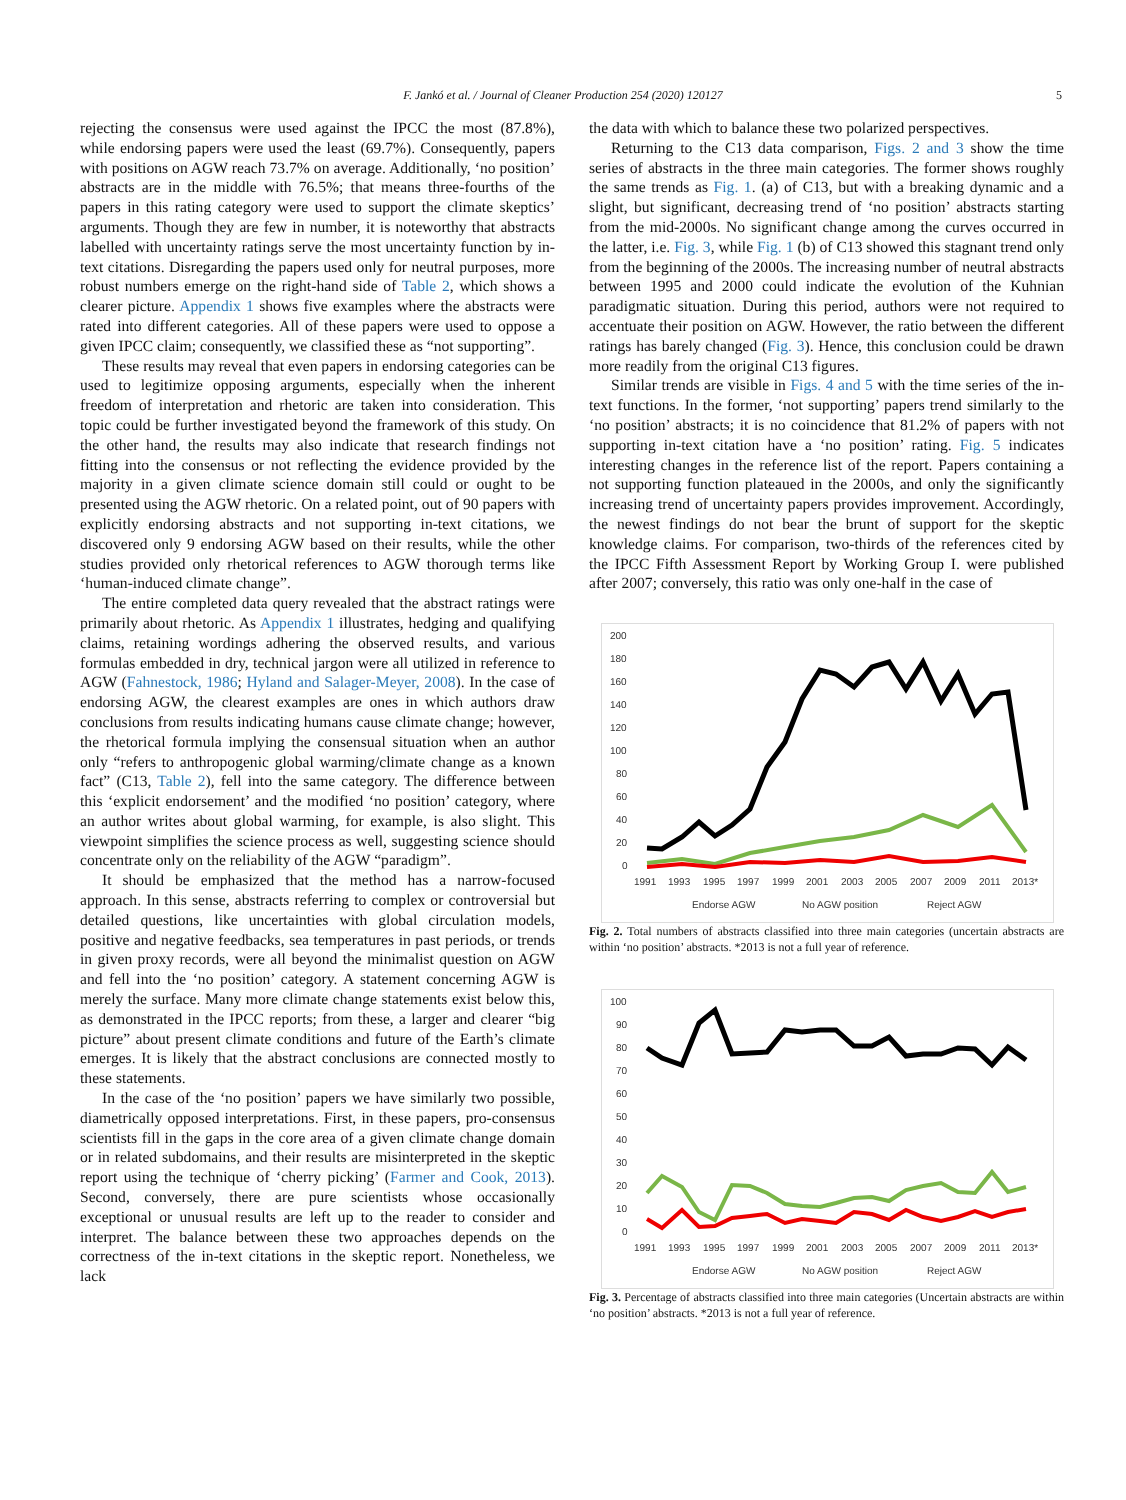F. Jankó et al. / Journal of Cleaner Production 254 (2020) 120127 5
rejecting the consensus were used against the IPCC the most (87.8%), while endorsing papers were used the least (69.7%). Consequently, papers with positions on AGW reach 73.7% on average. Additionally, ‘no position’ abstracts are in the middle with 76.5%; that means three-fourths of the papers in this rating category were used to support the climate skeptics’ arguments. Though they are few in number, it is noteworthy that abstracts labelled with uncertainty ratings serve the most uncertainty function by in-text citations. Disregarding the papers used only for neutral purposes, more robust numbers emerge on the right-hand side of Table 2, which shows a clearer picture. Appendix 1 shows five examples where the abstracts were rated into different categories. All of these papers were used to oppose a given IPCC claim; consequently, we classified these as “not supporting”.
These results may reveal that even papers in endorsing categories can be used to legitimize opposing arguments, especially when the inherent freedom of interpretation and rhetoric are taken into consideration. This topic could be further investigated beyond the framework of this study. On the other hand, the results may also indicate that research findings not fitting into the consensus or not reflecting the evidence provided by the majority in a given climate science domain still could or ought to be presented using the AGW rhetoric. On a related point, out of 90 papers with explicitly endorsing abstracts and not supporting in-text citations, we discovered only 9 endorsing AGW based on their results, while the other studies provided only rhetorical references to AGW thorough terms like ‘human-induced climate change”.
The entire completed data query revealed that the abstract ratings were primarily about rhetoric. As Appendix 1 illustrates, hedging and qualifying claims, retaining wordings adhering the observed results, and various formulas embedded in dry, technical jargon were all utilized in reference to AGW (Fahnestock, 1986; Hyland and Salager-Meyer, 2008). In the case of endorsing AGW, the clearest examples are ones in which authors draw conclusions from results indicating humans cause climate change; however, the rhetorical formula implying the consensual situation when an author only “refers to anthropogenic global warming/climate change as a known fact” (C13, Table 2), fell into the same category. The difference between this ‘explicit endorsement’ and the modified ‘no position’ category, where an author writes about global warming, for example, is also slight. This viewpoint simplifies the science process as well, suggesting science should concentrate only on the reliability of the AGW “paradigm”.
It should be emphasized that the method has a narrow-focused approach. In this sense, abstracts referring to complex or controversial but detailed questions, like uncertainties with global circulation models, positive and negative feedbacks, sea temperatures in past periods, or trends in given proxy records, were all beyond the minimalist question on AGW and fell into the ‘no position’ category. A statement concerning AGW is merely the surface. Many more climate change statements exist below this, as demonstrated in the IPCC reports; from these, a larger and clearer “big picture” about present climate conditions and future of the Earth’s climate emerges. It is likely that the abstract conclusions are connected mostly to these statements.
In the case of the ‘no position’ papers we have similarly two possible, diametrically opposed interpretations. First, in these papers, pro-consensus scientists fill in the gaps in the core area of a given climate change domain or in related subdomains, and their results are misinterpreted in the skeptic report using the technique of ‘cherry picking’ (Farmer and Cook, 2013). Second, conversely, there are pure scientists whose occasionally exceptional or unusual results are left up to the reader to consider and interpret. The balance between these two approaches depends on the correctness of the in-text citations in the skeptic report. Nonetheless, we lack
the data with which to balance these two polarized perspectives.
Returning to the C13 data comparison, Figs. 2 and 3 show the time series of abstracts in the three main categories. The former shows roughly the same trends as Fig. 1. (a) of C13, but with a breaking dynamic and a slight, but significant, decreasing trend of ‘no position’ abstracts starting from the mid-2000s. No significant change among the curves occurred in the latter, i.e. Fig. 3, while Fig. 1 (b) of C13 showed this stagnant trend only from the beginning of the 2000s. The increasing number of neutral abstracts between 1995 and 2000 could indicate the evolution of the Kuhnian paradigmatic situation. During this period, authors were not required to accentuate their position on AGW. However, the ratio between the different ratings has barely changed (Fig. 3). Hence, this conclusion could be drawn more readily from the original C13 figures.
Similar trends are visible in Figs. 4 and 5 with the time series of the in-text functions. In the former, ‘not supporting’ papers trend similarly to the ‘no position’ abstracts; it is no coincidence that 81.2% of papers with not supporting in-text citation have a ‘no position’ rating. Fig. 5 indicates interesting changes in the reference list of the report. Papers containing a not supporting function plateaued in the 2000s, and only the significantly increasing trend of uncertainty papers provides improvement. Accordingly, the newest findings do not bear the brunt of support for the skeptic knowledge claims. For comparison, two-thirds of the references cited by the IPCC Fifth Assessment Report by Working Group I. were published after 2007; conversely, this ratio was only one-half in the case of
200
180
160
140
120
100
80
60
40
20
0
1991
1993
1995
1997
1999
2001
2003
2005
2007
2009
2011
2013*
Endorse AGW
No AGW position
Reject AGW
Fig. 2. Total numbers of abstracts classified into three main categories (uncertain abstracts are within ‘no position’ abstracts. *2013 is not a full year of reference.
100
90
80
70
60
50
40
30
20
10
0
1991
1993
1995
1997
1999
2001
2003
2005
2007
2009
2011
2013*
Endorse AGW
No AGW position
Reject AGW
Fig. 3. Percentage of abstracts classified into three main categories (Uncertain abstracts are within ‘no position’ abstracts. *2013 is not a full year of reference.